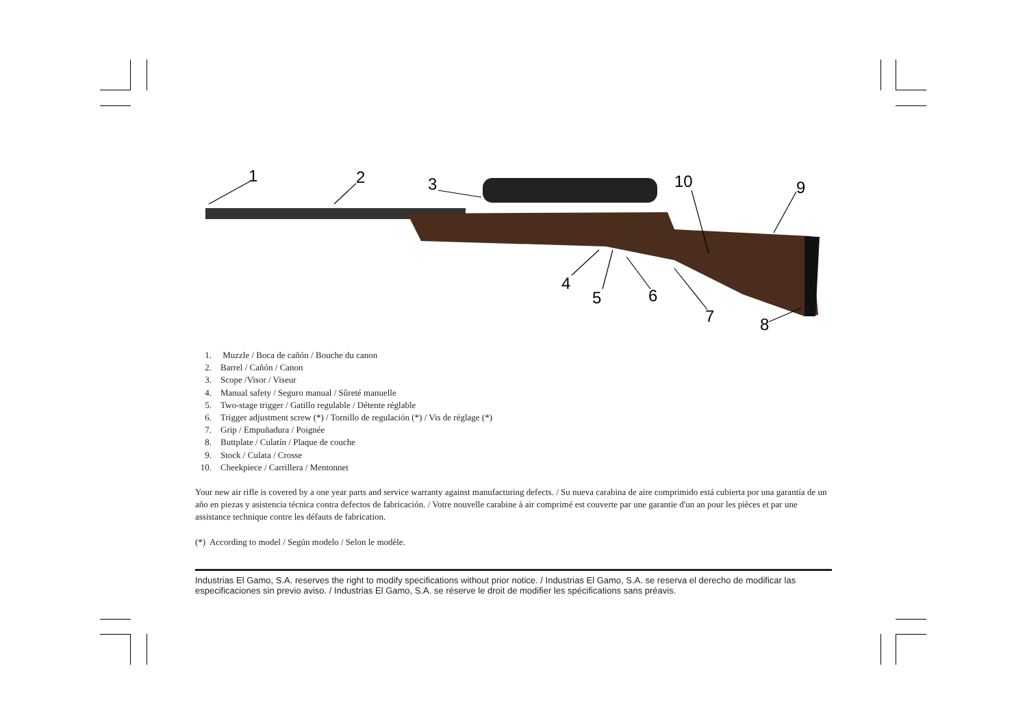1
2
3
10
9
4
5
6
7
8
1. Muzzle / Boca de cañón / Bouche du canon
2. Barrel / Cañón / Canon
3. Scope /Visor / Viseur
4. Manual safety / Seguro manual / Sûreté manuelle
5. Two-stage trigger / Gatillo regulable / Détente réglable
6. Trigger adjustment screw (*) / Tornillo de regulación (*) / Vis de réglage (*)
7. Grip / Empuñadura / Poignée
8. Buttplate / Culatín / Plaque de couche
9. Stock / Culata / Crosse
10. Cheekpiece / Carrillera / Mentonnet
Your new air rifle is covered by a one year parts and service warranty against manufacturing defects. / Su nueva carabina de aire comprimido está cubierta por una garantía de un año en piezas y asistencia técnica contra defectos de fabricación. / Votre nouvelle carabine à air comprimé est couverte par une garantie d'un an pour les pièces et par une assistance technique contre les défauts de fabrication.
(*) According to model / Según modelo / Selon le modèle.
Industrias El Gamo, S.A. reserves the right to modify specifications without prior notice. / Industrias El Gamo, S.A. se reserva el derecho de modificar las especificaciones sin previo aviso. / Industrias El Gamo, S.A. se réserve le droit de modifier les spécifications sans préavis.